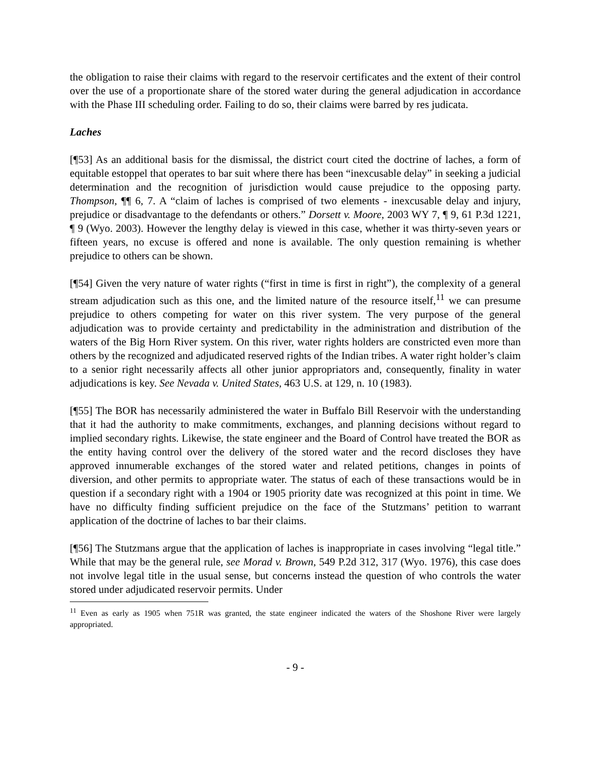the obligation to raise their claims with regard to the reservoir certificates and the extent of their control over the use of a proportionate share of the stored water during the general adjudication in accordance with the Phase III scheduling order. Failing to do so, their claims were barred by res judicata.
Laches
[¶53] As an additional basis for the dismissal, the district court cited the doctrine of laches, a form of equitable estoppel that operates to bar suit where there has been “inexcusable delay” in seeking a judicial determination and the recognition of jurisdiction would cause prejudice to the opposing party. Thompson, ¶¶ 6, 7. A “claim of laches is comprised of two elements - inexcusable delay and injury, prejudice or disadvantage to the defendants or others.” Dorsett v. Moore, 2003 WY 7, ¶ 9, 61 P.3d 1221, ¶ 9 (Wyo. 2003). However the lengthy delay is viewed in this case, whether it was thirty-seven years or fifteen years, no excuse is offered and none is available. The only question remaining is whether prejudice to others can be shown.
[¶54] Given the very nature of water rights (“first in time is first in right”), the complexity of a general stream adjudication such as this one, and the limited nature of the resource itself,<sup>11</sup> we can presume prejudice to others competing for water on this river system. The very purpose of the general adjudication was to provide certainty and predictability in the administration and distribution of the waters of the Big Horn River system. On this river, water rights holders are constricted even more than others by the recognized and adjudicated reserved rights of the Indian tribes. A water right holder’s claim to a senior right necessarily affects all other junior appropriators and, consequently, finality in water adjudications is key. See Nevada v. United States, 463 U.S. at 129, n. 10 (1983).
[¶55] The BOR has necessarily administered the water in Buffalo Bill Reservoir with the understanding that it had the authority to make commitments, exchanges, and planning decisions without regard to implied secondary rights. Likewise, the state engineer and the Board of Control have treated the BOR as the entity having control over the delivery of the stored water and the record discloses they have approved innumerable exchanges of the stored water and related petitions, changes in points of diversion, and other permits to appropriate water. The status of each of these transactions would be in question if a secondary right with a 1904 or 1905 priority date was recognized at this point in time. We have no difficulty finding sufficient prejudice on the face of the Stutzmans’ petition to warrant application of the doctrine of laches to bar their claims.
[¶56] The Stutzmans argue that the application of laches is inappropriate in cases involving “legal title.” While that may be the general rule, see Morad v. Brown, 549 P.2d 312, 317 (Wyo. 1976), this case does not involve legal title in the usual sense, but concerns instead the question of who controls the water stored under adjudicated reservoir permits. Under
<sup>11</sup> Even as early as 1905 when 751R was granted, the state engineer indicated the waters of the Shoshone River were largely appropriated.
- 9 -